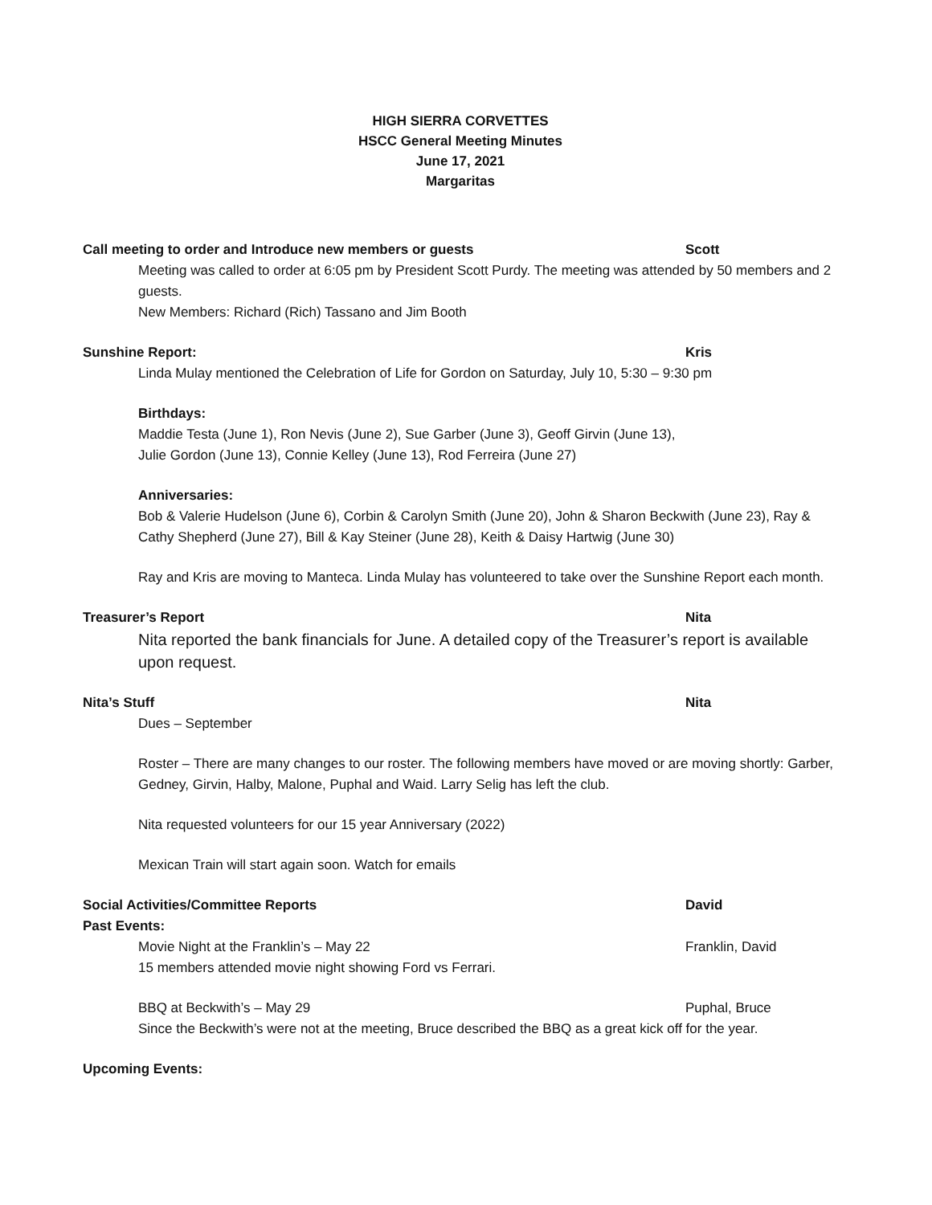HIGH SIERRA CORVETTES
HSCC General Meeting Minutes
June 17, 2021
Margaritas
Call meeting to order and Introduce new members or guests Scott
Meeting was called to order at 6:05 pm by President Scott Purdy. The meeting was attended by 50 members and 2 guests.
New Members: Richard (Rich) Tassano and Jim Booth
Sunshine Report: Kris
Linda Mulay mentioned the Celebration of Life for Gordon on Saturday, July 10, 5:30 – 9:30 pm
Birthdays:
Maddie Testa (June 1), Ron Nevis (June 2), Sue Garber (June 3), Geoff Girvin (June 13),
Julie Gordon (June 13), Connie Kelley (June 13), Rod Ferreira (June 27)
Anniversaries:
Bob & Valerie Hudelson (June 6), Corbin & Carolyn Smith (June 20), John & Sharon Beckwith (June 23), Ray & Cathy Shepherd (June 27), Bill & Kay Steiner (June 28), Keith & Daisy Hartwig (June 30)
Ray and Kris are moving to Manteca. Linda Mulay has volunteered to take over the Sunshine Report each month.
Treasurer’s Report Nita
Nita reported the bank financials for June. A detailed copy of the Treasurer’s report is available upon request.
Nita’s Stuff Nita
Dues – September
Roster – There are many changes to our roster. The following members have moved or are moving shortly: Garber, Gedney, Girvin, Halby, Malone, Puphal and Waid. Larry Selig has left the club.
Nita requested volunteers for our 15 year Anniversary (2022)
Mexican Train will start again soon. Watch for emails
Social Activities/Committee Reports David
Past Events:
Movie Night at the Franklin’s – May 22 Franklin, David
15 members attended movie night showing Ford vs Ferrari.
BBQ at Beckwith’s – May 29 Puphal, Bruce
Since the Beckwith’s were not at the meeting, Bruce described the BBQ as a great kick off for the year.
Upcoming Events: